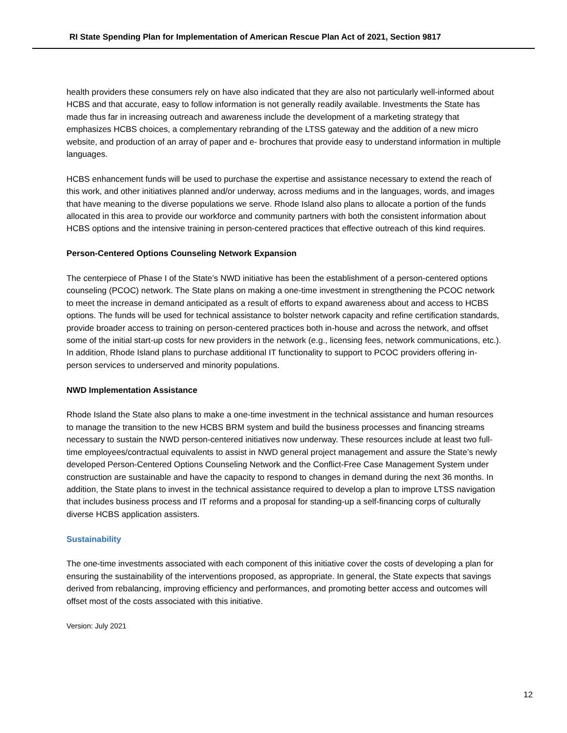RI State Spending Plan for Implementation of American Rescue Plan Act of 2021, Section 9817
health providers these consumers rely on have also indicated that they are also not particularly well-informed about HCBS and that accurate, easy to follow information is not generally readily available. Investments the State has made thus far in increasing outreach and awareness include the development of a marketing strategy that emphasizes HCBS choices, a complementary rebranding of the LTSS gateway and the addition of a new micro website, and production of an array of paper and e- brochures that provide easy to understand information in multiple languages.
HCBS enhancement funds will be used to purchase the expertise and assistance necessary to extend the reach of this work, and other initiatives planned and/or underway, across mediums and in the languages, words, and images that have meaning to the diverse populations we serve. Rhode Island also plans to allocate a portion of the funds allocated in this area to provide our workforce and community partners with both the consistent information about HCBS options and the intensive training in person-centered practices that effective outreach of this kind requires.
Person-Centered Options Counseling Network Expansion
The centerpiece of Phase I of the State’s NWD initiative has been the establishment of a person-centered options counseling (PCOC) network. The State plans on making a one-time investment in strengthening the PCOC network to meet the increase in demand anticipated as a result of efforts to expand awareness about and access to HCBS options. The funds will be used for technical assistance to bolster network capacity and refine certification standards, provide broader access to training on person-centered practices both in-house and across the network, and offset some of the initial start-up costs for new providers in the network (e.g., licensing fees, network communications, etc.). In addition, Rhode Island plans to purchase additional IT functionality to support to PCOC providers offering in-person services to underserved and minority populations.
NWD Implementation Assistance
Rhode Island the State also plans to make a one-time investment in the technical assistance and human resources to manage the transition to the new HCBS BRM system and build the business processes and financing streams necessary to sustain the NWD person-centered initiatives now underway. These resources include at least two full-time employees/contractual equivalents to assist in NWD general project management and assure the State’s newly developed Person-Centered Options Counseling Network and the Conflict-Free Case Management System under construction are sustainable and have the capacity to respond to changes in demand during the next 36 months. In addition, the State plans to invest in the technical assistance required to develop a plan to improve LTSS navigation that includes business process and IT reforms and a proposal for standing-up a self-financing corps of culturally diverse HCBS application assisters.
Sustainability
The one-time investments associated with each component of this initiative cover the costs of developing a plan for ensuring the sustainability of the interventions proposed, as appropriate. In general, the State expects that savings derived from rebalancing, improving efficiency and performances, and promoting better access and outcomes will offset most of the costs associated with this initiative.
Version: July 2021
12